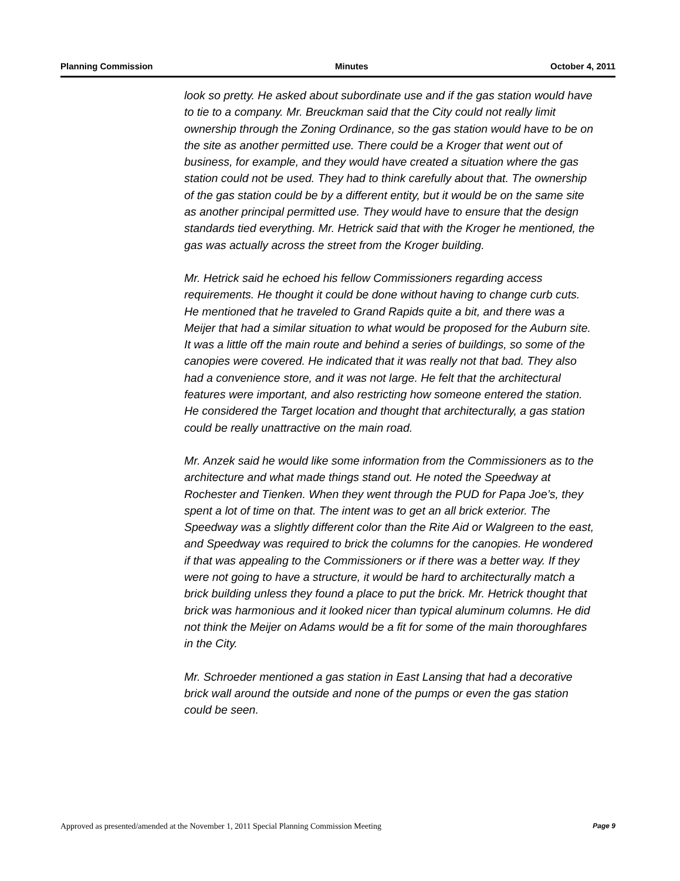Planning Commission Minutes October 4, 2011
look so pretty. He asked about subordinate use and if the gas station would have to tie to a company. Mr. Breuckman said that the City could not really limit ownership through the Zoning Ordinance, so the gas station would have to be on the site as another permitted use. There could be a Kroger that went out of business, for example, and they would have created a situation where the gas station could not be used. They had to think carefully about that. The ownership of the gas station could be by a different entity, but it would be on the same site as another principal permitted use. They would have to ensure that the design standards tied everything. Mr. Hetrick said that with the Kroger he mentioned, the gas was actually across the street from the Kroger building.
Mr. Hetrick said he echoed his fellow Commissioners regarding access requirements. He thought it could be done without having to change curb cuts. He mentioned that he traveled to Grand Rapids quite a bit, and there was a Meijer that had a similar situation to what would be proposed for the Auburn site. It was a little off the main route and behind a series of buildings, so some of the canopies were covered. He indicated that it was really not that bad. They also had a convenience store, and it was not large. He felt that the architectural features were important, and also restricting how someone entered the station. He considered the Target location and thought that architecturally, a gas station could be really unattractive on the main road.
Mr. Anzek said he would like some information from the Commissioners as to the architecture and what made things stand out. He noted the Speedway at Rochester and Tienken. When they went through the PUD for Papa Joe’s, they spent a lot of time on that. The intent was to get an all brick exterior. The Speedway was a slightly different color than the Rite Aid or Walgreen to the east, and Speedway was required to brick the columns for the canopies. He wondered if that was appealing to the Commissioners or if there was a better way. If they were not going to have a structure, it would be hard to architecturally match a brick building unless they found a place to put the brick. Mr. Hetrick thought that brick was harmonious and it looked nicer than typical aluminum columns. He did not think the Meijer on Adams would be a fit for some of the main thoroughfares in the City.
Mr. Schroeder mentioned a gas station in East Lansing that had a decorative brick wall around the outside and none of the pumps or even the gas station could be seen.
Approved as presented/amended at the November 1, 2011 Special Planning Commission Meeting Page 9